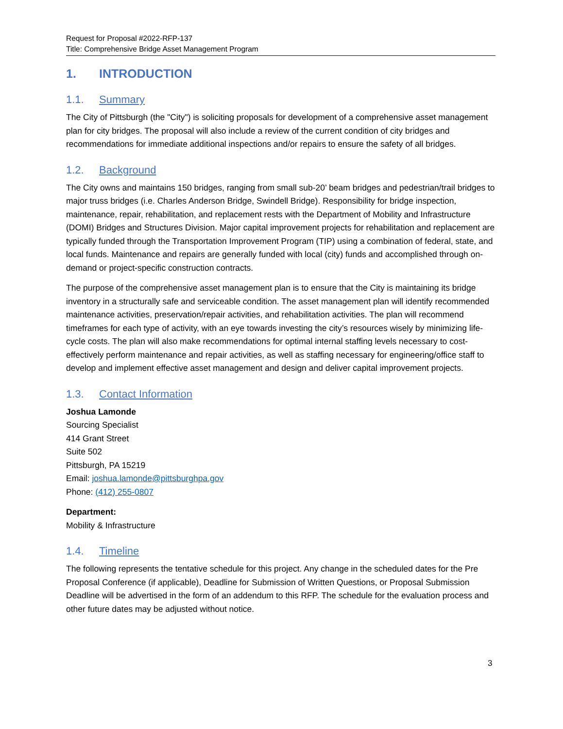Request for Proposal #2022-RFP-137
Title: Comprehensive Bridge Asset Management Program
1. INTRODUCTION
1.1. Summary
The City of Pittsburgh (the "City") is soliciting proposals for development of a comprehensive asset management plan for city bridges. The proposal will also include a review of the current condition of city bridges and recommendations for immediate additional inspections and/or repairs to ensure the safety of all bridges.
1.2. Background
The City owns and maintains 150 bridges, ranging from small sub-20’ beam bridges and pedestrian/trail bridges to major truss bridges (i.e. Charles Anderson Bridge, Swindell Bridge). Responsibility for bridge inspection, maintenance, repair, rehabilitation, and replacement rests with the Department of Mobility and Infrastructure (DOMI) Bridges and Structures Division. Major capital improvement projects for rehabilitation and replacement are typically funded through the Transportation Improvement Program (TIP) using a combination of federal, state, and local funds. Maintenance and repairs are generally funded with local (city) funds and accomplished through on-demand or project-specific construction contracts.
The purpose of the comprehensive asset management plan is to ensure that the City is maintaining its bridge inventory in a structurally safe and serviceable condition. The asset management plan will identify recommended maintenance activities, preservation/repair activities, and rehabilitation activities. The plan will recommend timeframes for each type of activity, with an eye towards investing the city’s resources wisely by minimizing life-cycle costs. The plan will also make recommendations for optimal internal staffing levels necessary to cost-effectively perform maintenance and repair activities, as well as staffing necessary for engineering/office staff to develop and implement effective asset management and design and deliver capital improvement projects.
1.3. Contact Information
Joshua Lamonde
Sourcing Specialist
414 Grant Street
Suite 502
Pittsburgh, PA 15219
Email: joshua.lamonde@pittsburghpa.gov
Phone: (412) 255-0807
Department:
Mobility & Infrastructure
1.4. Timeline
The following represents the tentative schedule for this project. Any change in the scheduled dates for the Pre Proposal Conference (if applicable), Deadline for Submission of Written Questions, or Proposal Submission Deadline will be advertised in the form of an addendum to this RFP. The schedule for the evaluation process and other future dates may be adjusted without notice.
3